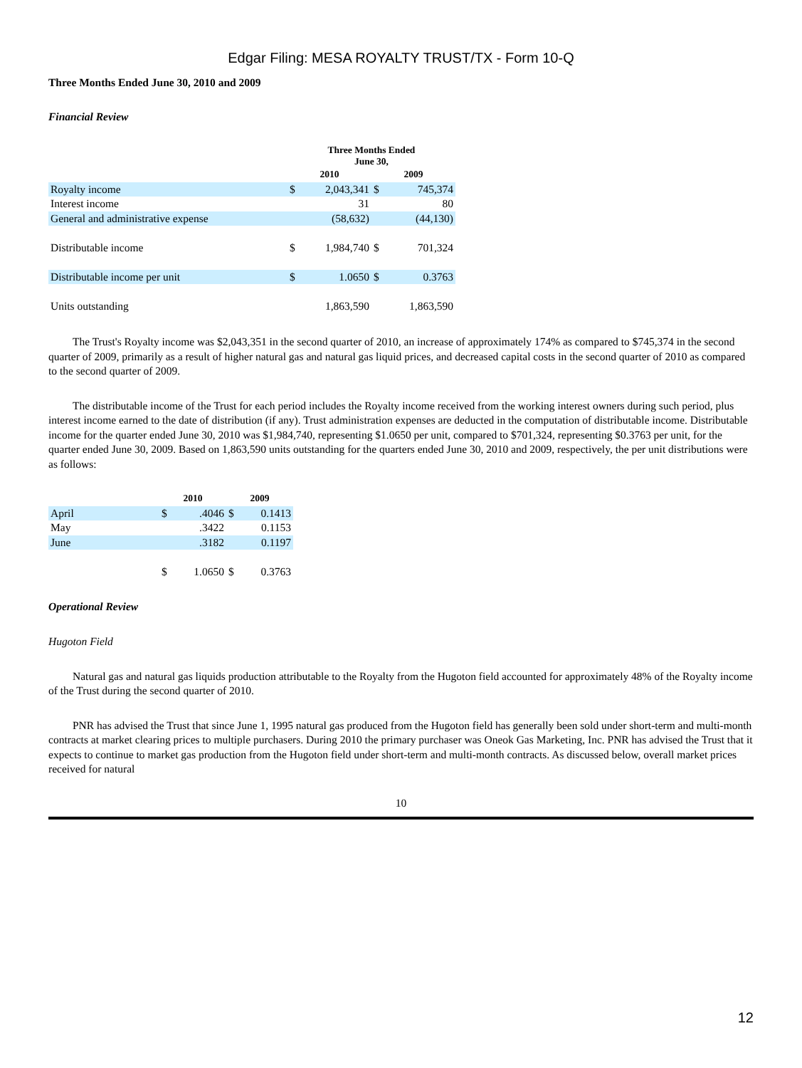Edgar Filing: MESA ROYALTY TRUST/TX - Form 10-Q
Three Months Ended June 30, 2010 and 2009
Financial Review
| | Three Months Ended June 30, | | | |
| | 2010 | | 2009 | |
| Royalty income | $ | 2,043,341 | $ | 745,374 |
| Interest income | | 31 | | 80 |
| General and administrative expense | | (58,632) | | (44,130) |
| Distributable income | $ | 1,984,740 | $ | 701,324 |
| Distributable income per unit | $ | 1.0650 | $ | 0.3763 |
| Units outstanding | | 1,863,590 | | 1,863,590 |
The Trust's Royalty income was $2,043,351 in the second quarter of 2010, an increase of approximately 174% as compared to $745,374 in the second quarter of 2009, primarily as a result of higher natural gas and natural gas liquid prices, and decreased capital costs in the second quarter of 2010 as compared to the second quarter of 2009.
The distributable income of the Trust for each period includes the Royalty income received from the working interest owners during such period, plus interest income earned to the date of distribution (if any). Trust administration expenses are deducted in the computation of distributable income. Distributable income for the quarter ended June 30, 2010 was $1,984,740, representing $1.0650 per unit, compared to $701,324, representing $0.3763 per unit, for the quarter ended June 30, 2009. Based on 1,863,590 units outstanding for the quarters ended June 30, 2010 and 2009, respectively, the per unit distributions were as follows:
| | 2010 | | 2009 | |
| April | $ | .4046 | $ | 0.1413 |
| May | | .3422 | | 0.1153 |
| June | | .3182 | | 0.1197 |
| | $ | 1.0650 | $ | 0.3763 |
Operational Review
Hugoton Field
Natural gas and natural gas liquids production attributable to the Royalty from the Hugoton field accounted for approximately 48% of the Royalty income of the Trust during the second quarter of 2010.
PNR has advised the Trust that since June 1, 1995 natural gas produced from the Hugoton field has generally been sold under short-term and multi-month contracts at market clearing prices to multiple purchasers. During 2010 the primary purchaser was Oneok Gas Marketing, Inc. PNR has advised the Trust that it expects to continue to market gas production from the Hugoton field under short-term and multi-month contracts. As discussed below, overall market prices received for natural
10
12